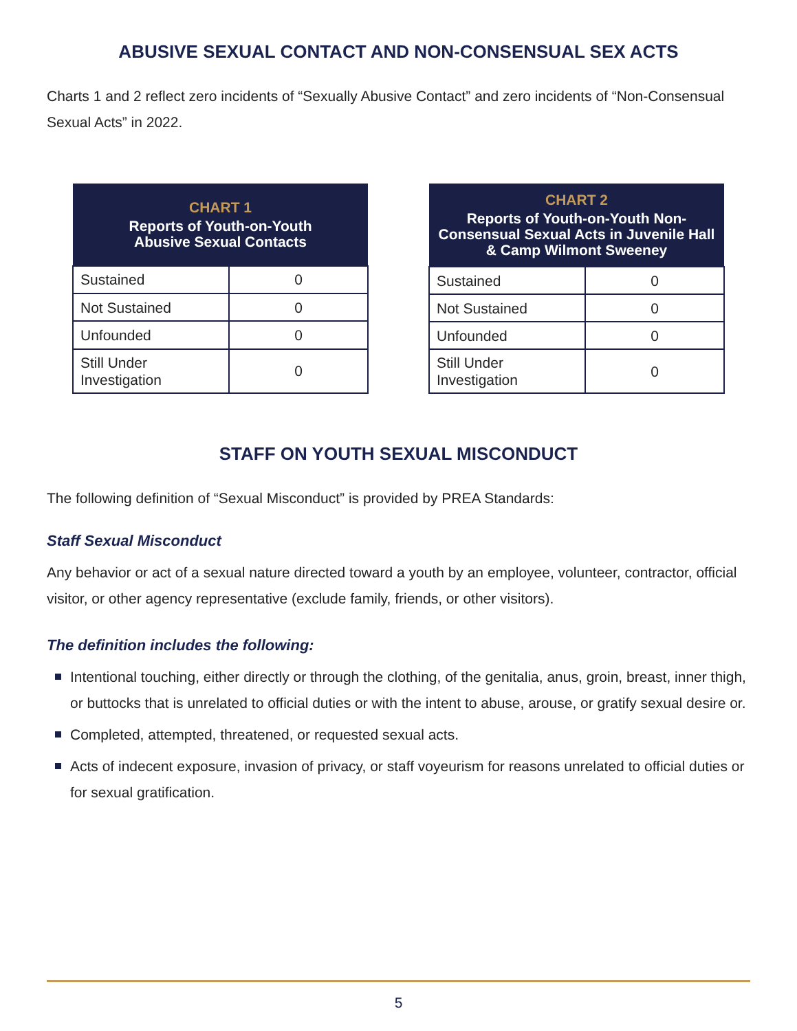ABUSIVE SEXUAL CONTACT AND NON-CONSENSUAL SEX ACTS
Charts 1 and 2 reflect zero incidents of “Sexually Abusive Contact” and zero incidents of “Non-Consensual Sexual Acts” in 2022.
| CHART 1 Reports of Youth-on-Youth Abusive Sexual Contacts | |
| --- | --- |
| Sustained | 0 |
| Not Sustained | 0 |
| Unfounded | 0 |
| Still Under Investigation | 0 |
| CHART 2 Reports of Youth-on-Youth Non-Consensual Sexual Acts in Juvenile Hall & Camp Wilmont Sweeney | |
| --- | --- |
| Sustained | 0 |
| Not Sustained | 0 |
| Unfounded | 0 |
| Still Under Investigation | 0 |
STAFF ON YOUTH SEXUAL MISCONDUCT
The following definition of “Sexual Misconduct” is provided by PREA Standards:
Staff Sexual Misconduct
Any behavior or act of a sexual nature directed toward a youth by an employee, volunteer, contractor, official visitor, or other agency representative (exclude family, friends, or other visitors).
The definition includes the following:
Intentional touching, either directly or through the clothing, of the genitalia, anus, groin, breast, inner thigh, or buttocks that is unrelated to official duties or with the intent to abuse, arouse, or gratify sexual desire or.
Completed, attempted, threatened, or requested sexual acts.
Acts of indecent exposure, invasion of privacy, or staff voyeurism for reasons unrelated to official duties or for sexual gratification.
5